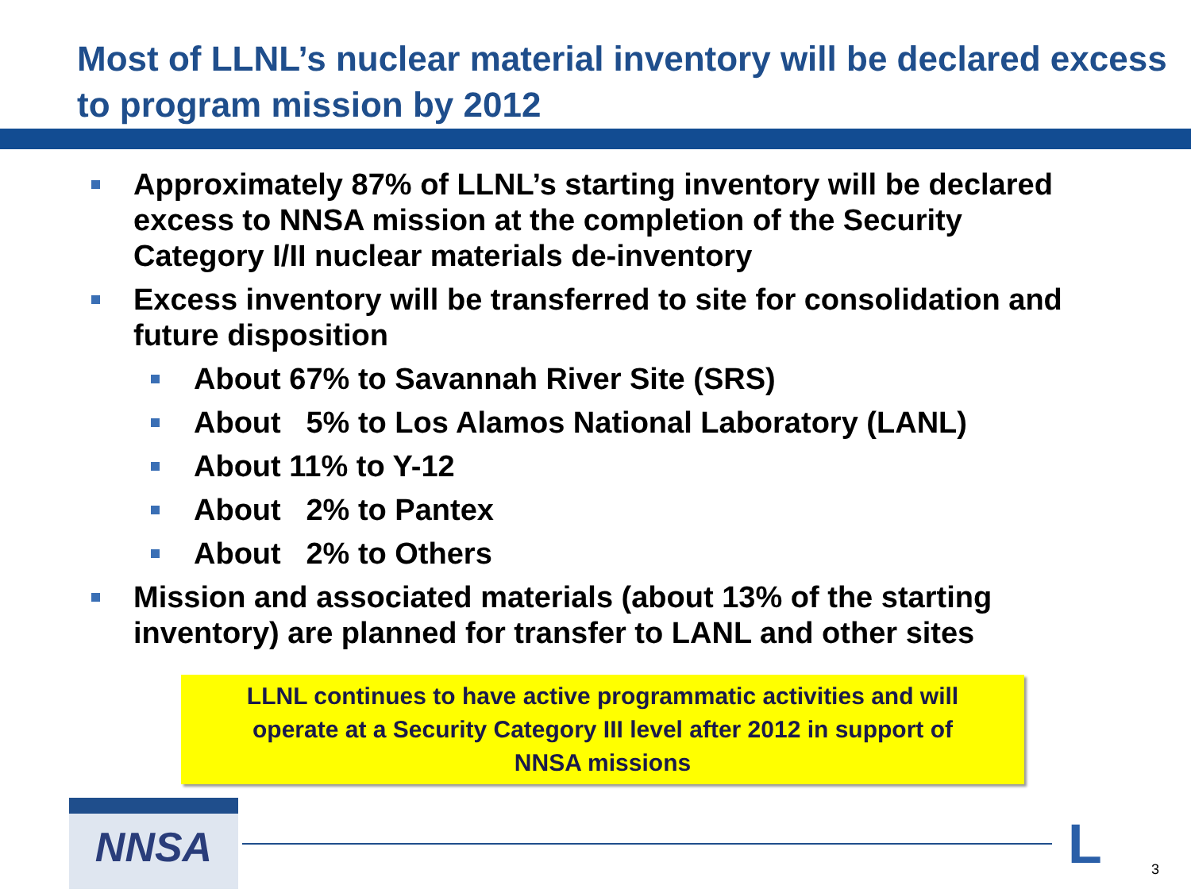Most of LLNL’s nuclear material inventory will be declared excess
to program mission by 2012
Approximately 87% of LLNL’s starting inventory will be declared excess to NNSA mission at the completion of the Security Category I/II nuclear materials de-inventory
Excess inventory will be transferred to site for consolidation and future disposition
About 67% to Savannah River Site (SRS)
About 5% to Los Alamos National Laboratory (LANL)
About 11% to Y-12
About 2% to Pantex
About 2% to Others
Mission and associated materials (about 13% of the starting inventory) are planned for transfer to LANL and other sites
LLNL continues to have active programmatic activities and will
operate at a Security Category III level after 2012 in support of
NNSA missions
NNSA L 3